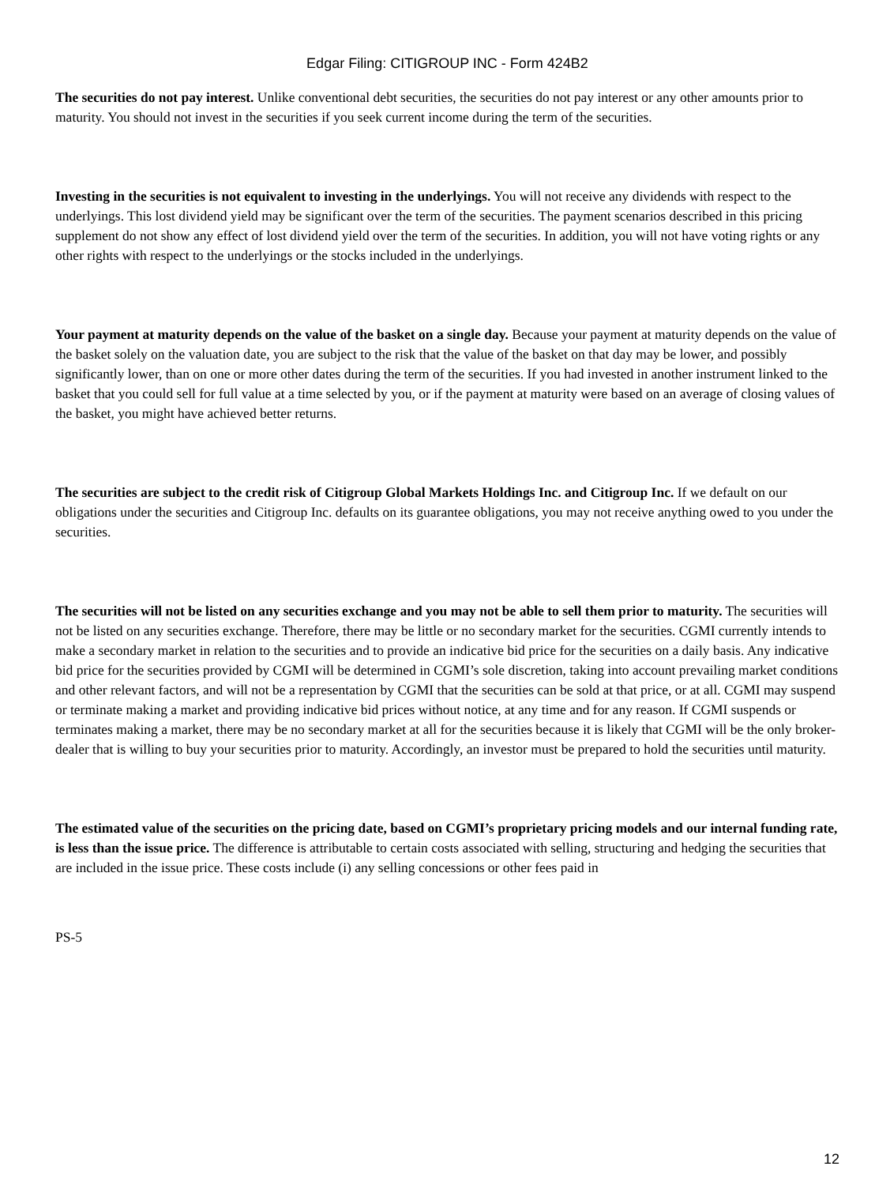Edgar Filing: CITIGROUP INC - Form 424B2
The securities do not pay interest. Unlike conventional debt securities, the securities do not pay interest or any other amounts prior to maturity. You should not invest in the securities if you seek current income during the term of the securities.
Investing in the securities is not equivalent to investing in the underlyings. You will not receive any dividends with respect to the underlyings. This lost dividend yield may be significant over the term of the securities. The payment scenarios described in this pricing supplement do not show any effect of lost dividend yield over the term of the securities. In addition, you will not have voting rights or any other rights with respect to the underlyings or the stocks included in the underlyings.
Your payment at maturity depends on the value of the basket on a single day. Because your payment at maturity depends on the value of the basket solely on the valuation date, you are subject to the risk that the value of the basket on that day may be lower, and possibly significantly lower, than on one or more other dates during the term of the securities. If you had invested in another instrument linked to the basket that you could sell for full value at a time selected by you, or if the payment at maturity were based on an average of closing values of the basket, you might have achieved better returns.
The securities are subject to the credit risk of Citigroup Global Markets Holdings Inc. and Citigroup Inc. If we default on our obligations under the securities and Citigroup Inc. defaults on its guarantee obligations, you may not receive anything owed to you under the securities.
The securities will not be listed on any securities exchange and you may not be able to sell them prior to maturity. The securities will not be listed on any securities exchange. Therefore, there may be little or no secondary market for the securities. CGMI currently intends to make a secondary market in relation to the securities and to provide an indicative bid price for the securities on a daily basis. Any indicative bid price for the securities provided by CGMI will be determined in CGMI’s sole discretion, taking into account prevailing market conditions and other relevant factors, and will not be a representation by CGMI that the securities can be sold at that price, or at all. CGMI may suspend or terminate making a market and providing indicative bid prices without notice, at any time and for any reason. If CGMI suspends or terminates making a market, there may be no secondary market at all for the securities because it is likely that CGMI will be the only broker-dealer that is willing to buy your securities prior to maturity. Accordingly, an investor must be prepared to hold the securities until maturity.
The estimated value of the securities on the pricing date, based on CGMI’s proprietary pricing models and our internal funding rate, is less than the issue price. The difference is attributable to certain costs associated with selling, structuring and hedging the securities that are included in the issue price. These costs include (i) any selling concessions or other fees paid in
PS-5
12